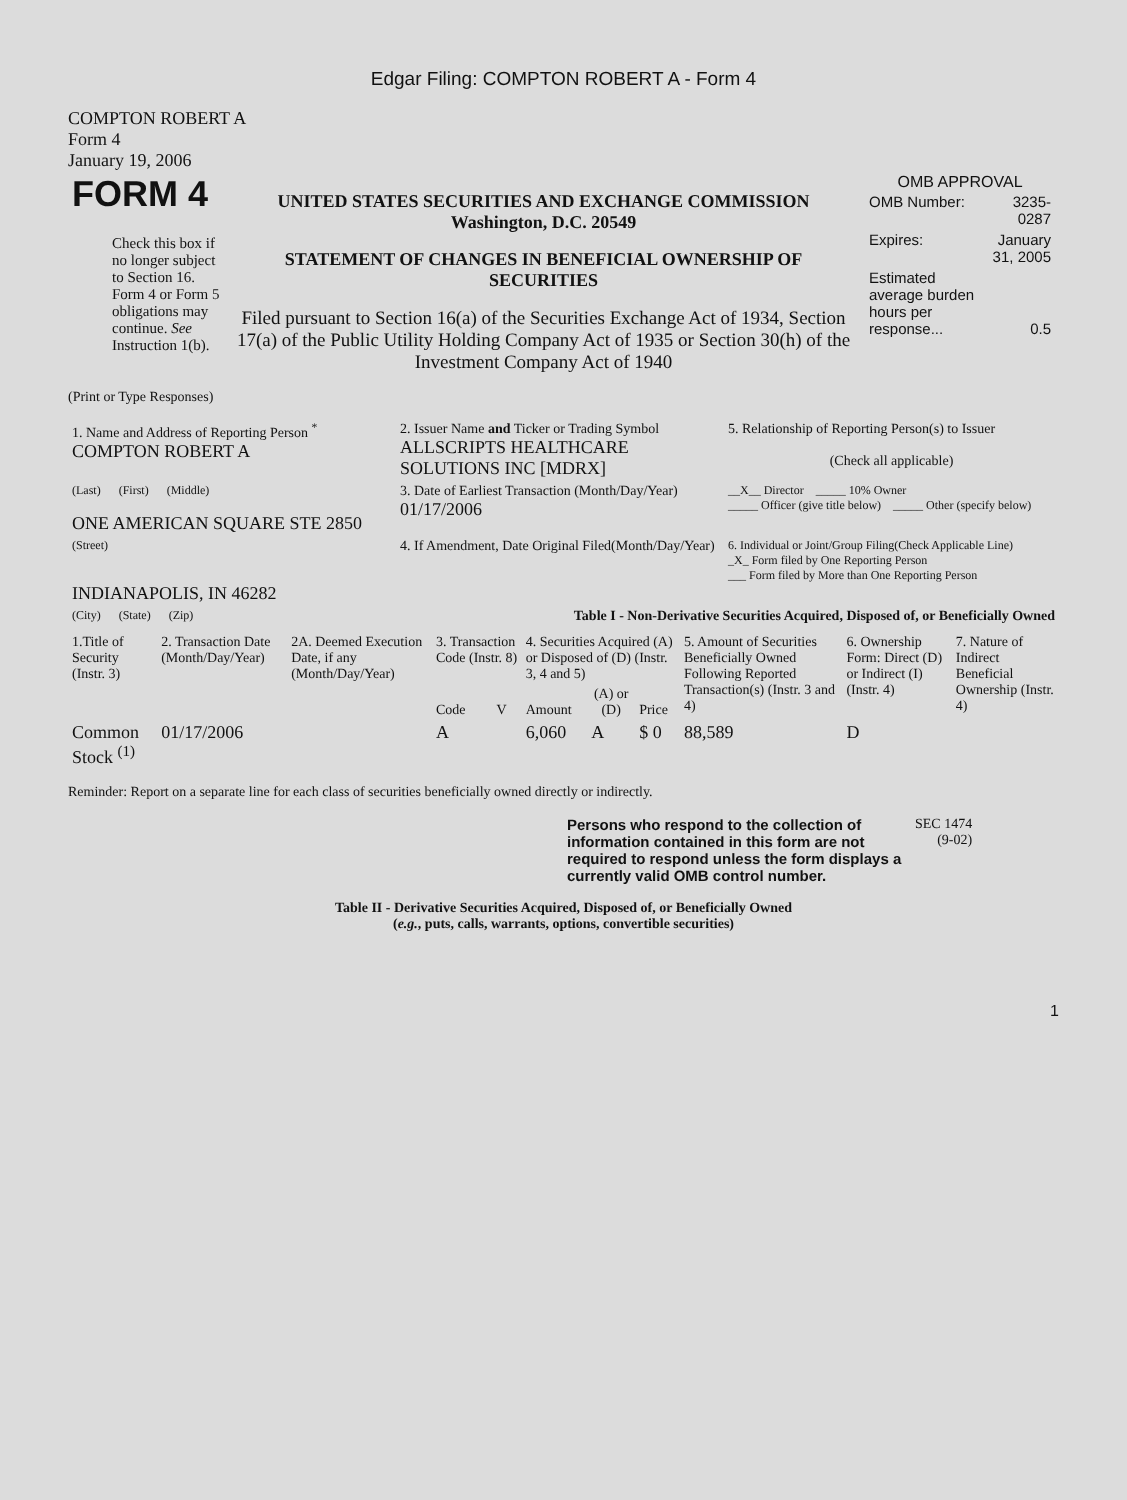Edgar Filing: COMPTON ROBERT A - Form 4
COMPTON ROBERT A
Form 4
January 19, 2006
| FORM 4 Check this box if no longer subject to Section 16. Form 4 or Form 5 obligations may continue. See Instruction 1(b). | UNITED STATES SECURITIES AND EXCHANGE COMMISSION Washington, D.C. 20549 STATEMENT OF CHANGES IN BENEFICIAL OWNERSHIP OF SECURITIES Filed pursuant to Section 16(a) of the Securities Exchange Act of 1934, Section 17(a) of the Public Utility Holding Company Act of 1935 or Section 30(h) of the Investment Company Act of 1940 | OMB APPROVAL / OMB Number: / 3235-0287 / / Expires: / January 31, 2005 / / Estimated average burden hours per response... / 0.5 / |
(Print or Type Responses)
| 1. Name and Address of Reporting Person <sup>*</sup> COMPTON ROBERT A | 2. Issuer Name and Ticker or Trading Symbol ALLSCRIPTS HEALTHCARE SOLUTIONS INC [MDRX] | 5. Relationship of Reporting Person(s) to Issuer (Check all applicable) |
| (Last) (First) (Middle) ONE AMERICAN SQUARE STE 2850 | 3. Date of Earliest Transaction (Month/Day/Year) 01/17/2006 | __X__ Director _____ 10% Owner _____ Officer (give title below) _____ Other (specify below) |
| (Street) INDIANAPOLIS, IN 46282 | 4. If Amendment, Date Original Filed(Month/Day/Year) | 6. Individual or Joint/Group Filing(Check Applicable Line) _X_ Form filed by One Reporting Person ___ Form filed by More than One Reporting Person |
| (City) (State) (Zip) | Table I - Non-Derivative Securities Acquired, Disposed of, or Beneficially Owned | |
| 1.Title of Security (Instr. 3) | 2. Transaction Date (Month/Day/Year) | 2A. Deemed Execution Date, if any (Month/Day/Year) | 3. Transaction Code (Instr. 8) | | 4. Securities Acquired (A) or Disposed of (D) (Instr. 3, 4 and 5) | | | 5. Amount of Securities Beneficially Owned Following Reported Transaction(s) (Instr. 3 and 4) | 6. Ownership Form: Direct (D) or Indirect (I) (Instr. 4) | 7. Nature of Indirect Beneficial Ownership (Instr. 4) |
| --- | --- | --- | --- | --- | --- | --- | --- | --- | --- | --- |
| | | | Code | V | Amount | (A) or (D) | Price | | | |
| Common Stock <sup>(1)</sup> | 01/17/2006 | | A | | 6,060 | A | $ 0 | 88,589 | D | |
Reminder: Report on a separate line for each class of securities beneficially owned directly or indirectly.
| Persons who respond to the collection of information contained in this form are not required to respond unless the form displays a currently valid OMB control number. | SEC 1474 (9-02) |
Table II - Derivative Securities Acquired, Disposed of, or Beneficially Owned
(e.g., puts, calls, warrants, options, convertible securities)
1